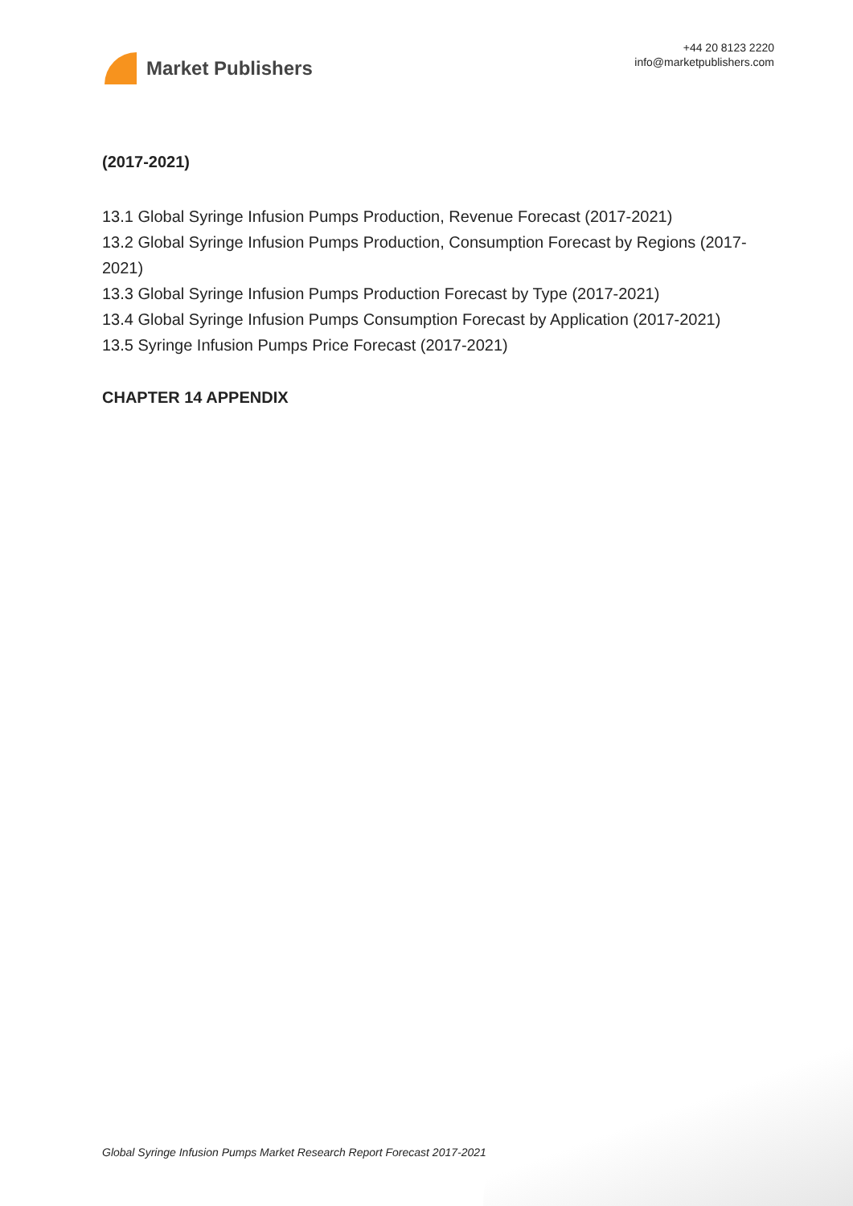Market Publishers
+44 20 8123 2220
info@marketpublishers.com
(2017-2021)
13.1 Global Syringe Infusion Pumps Production, Revenue Forecast (2017-2021)
13.2 Global Syringe Infusion Pumps Production, Consumption Forecast by Regions (2017-2021)
13.3 Global Syringe Infusion Pumps Production Forecast by Type (2017-2021)
13.4 Global Syringe Infusion Pumps Consumption Forecast by Application (2017-2021)
13.5 Syringe Infusion Pumps Price Forecast (2017-2021)
CHAPTER 14 APPENDIX
Global Syringe Infusion Pumps Market Research Report Forecast 2017-2021